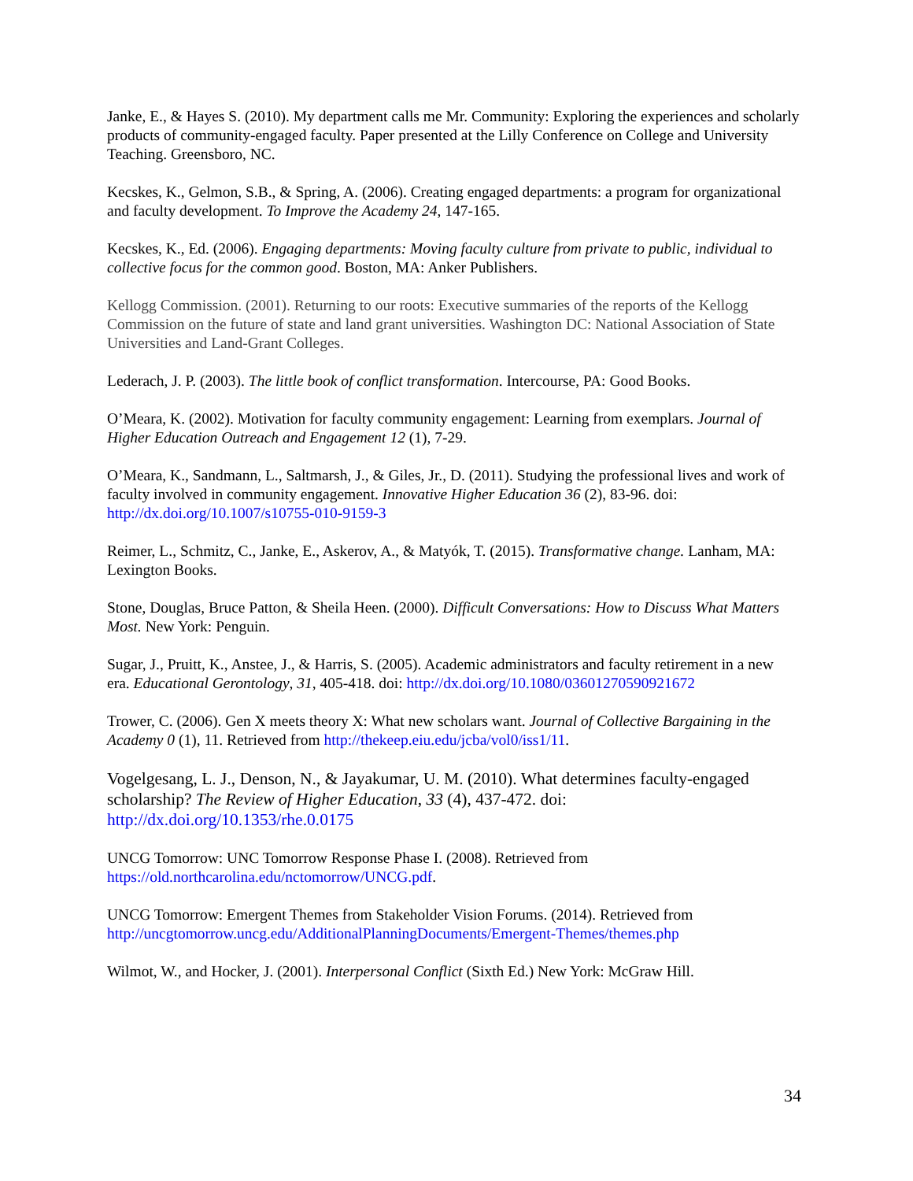Janke, E., & Hayes S. (2010). My department calls me Mr. Community: Exploring the experiences and scholarly products of community-engaged faculty. Paper presented at the Lilly Conference on College and University Teaching. Greensboro, NC.
Kecskes, K., Gelmon, S.B., & Spring, A. (2006). Creating engaged departments: a program for organizational and faculty development. To Improve the Academy 24, 147-165.
Kecskes, K., Ed. (2006). Engaging departments: Moving faculty culture from private to public, individual to collective focus for the common good. Boston, MA: Anker Publishers.
Kellogg Commission. (2001). Returning to our roots: Executive summaries of the reports of the Kellogg Commission on the future of state and land grant universities. Washington DC: National Association of State Universities and Land-Grant Colleges.
Lederach, J. P. (2003). The little book of conflict transformation. Intercourse, PA: Good Books.
O’Meara, K. (2002). Motivation for faculty community engagement: Learning from exemplars. Journal of Higher Education Outreach and Engagement 12 (1), 7-29.
O’Meara, K., Sandmann, L., Saltmarsh, J., & Giles, Jr., D. (2011). Studying the professional lives and work of faculty involved in community engagement. Innovative Higher Education 36 (2), 83-96. doi: http://dx.doi.org/10.1007/s10755-010-9159-3
Reimer, L., Schmitz, C., Janke, E., Askerov, A., & Matyók, T. (2015). Transformative change. Lanham, MA: Lexington Books.
Stone, Douglas, Bruce Patton, & Sheila Heen. (2000). Difficult Conversations: How to Discuss What Matters Most. New York: Penguin.
Sugar, J., Pruitt, K., Anstee, J., & Harris, S. (2005). Academic administrators and faculty retirement in a new era. Educational Gerontology, 31, 405-418. doi: http://dx.doi.org/10.1080/03601270590921672
Trower, C. (2006). Gen X meets theory X: What new scholars want. Journal of Collective Bargaining in the Academy 0 (1), 11. Retrieved from http://thekeep.eiu.edu/jcba/vol0/iss1/11.
Vogelgesang, L. J., Denson, N., & Jayakumar, U. M. (2010). What determines faculty-engaged scholarship? The Review of Higher Education, 33 (4), 437-472. doi: http://dx.doi.org/10.1353/rhe.0.0175
UNCG Tomorrow: UNC Tomorrow Response Phase I. (2008). Retrieved from https://old.northcarolina.edu/nctomorrow/UNCG.pdf.
UNCG Tomorrow: Emergent Themes from Stakeholder Vision Forums. (2014). Retrieved from http://uncgtomorrow.uncg.edu/AdditionalPlanningDocuments/Emergent-Themes/themes.php
Wilmot, W., and Hocker, J. (2001). Interpersonal Conflict (Sixth Ed.) New York: McGraw Hill.
34